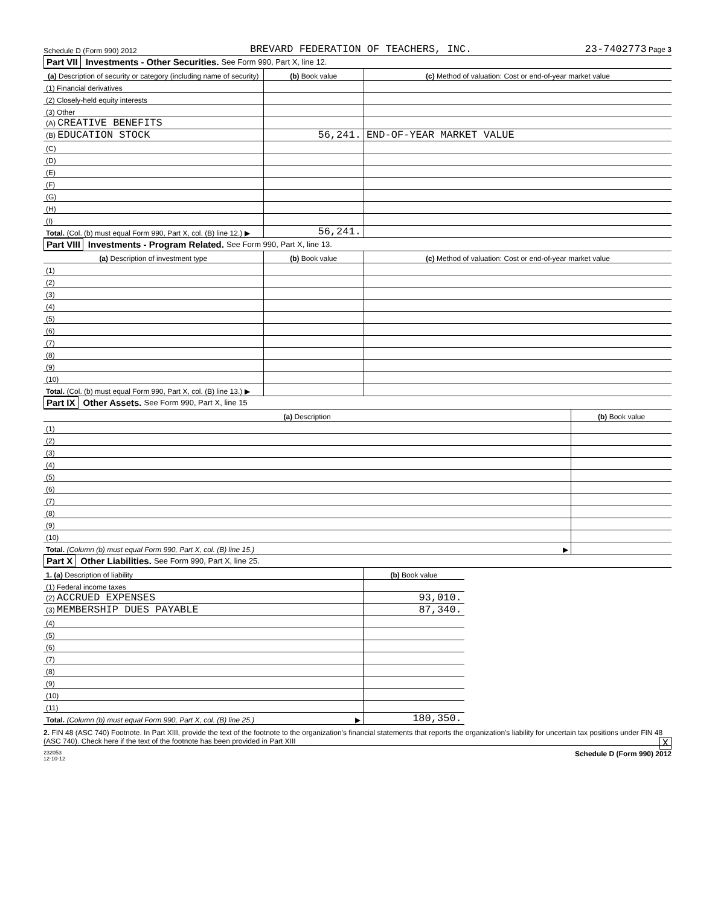Schedule D (Form 990) 2012 BREVARD FEDERATION OF TEACHERS, INC. 23-7402773 Page 3
Part VII Investments - Other Securities. See Form 990, Part X, line 12.
| (a) Description of security or category (including name of security) | (b) Book value | (c) Method of valuation: Cost or end-of-year market value |
| --- | --- | --- |
| (1) Financial derivatives | | |
| (2) Closely-held equity interests | | |
| (3) Other | | |
| (A) CREATIVE BENEFITS | | |
| (B) EDUCATION STOCK | 56,241. | END-OF-YEAR MARKET VALUE |
| (C) | | |
| (D) | | |
| (E) | | |
| (F) | | |
| (G) | | |
| (H) | | |
| (I) | | |
| Total. (Col. (b) must equal Form 990, Part X, col. (B) line 12.) ▶ | 56,241. | |
Part VIII Investments - Program Related. See Form 990, Part X, line 13.
| (a) Description of investment type | (b) Book value | (c) Method of valuation: Cost or end-of-year market value |
| --- | --- | --- |
| (1) | | |
| (2) | | |
| (3) | | |
| (4) | | |
| (5) | | |
| (6) | | |
| (7) | | |
| (8) | | |
| (9) | | |
| (10) | | |
| Total. (Col. (b) must equal Form 990, Part X, col. (B) line 13.) ▶ | | |
Part IX Other Assets. See Form 990, Part X, line 15
| (a) Description | (b) Book value |
| --- | --- |
| (1) | |
| (2) | |
| (3) | |
| (4) | |
| (5) | |
| (6) | |
| (7) | |
| (8) | |
| (9) | |
| (10) | |
| Total. (Column (b) must equal Form 990, Part X, col. (B) line 15.) ▶ | |
Part X Other Liabilities. See Form 990, Part X, line 25.
| 1. (a) Description of liability | (b) Book value |
| --- | --- |
| (1) Federal income taxes | |
| (2) ACCRUED EXPENSES | 93,010. |
| (3) MEMBERSHIP DUES PAYABLE | 87,340. |
| (4) | |
| (5) | |
| (6) | |
| (7) | |
| (8) | |
| (9) | |
| (10) | |
| (11) | |
| Total. (Column (b) must equal Form 990, Part X, col. (B) line 25.) ▶ | 180,350. |
2. FIN 48 (ASC 740) Footnote. In Part XIII, provide the text of the footnote to the organization's financial statements that reports the organization's liability for uncertain tax positions under FIN 48 (ASC 740). Check here if the text of the footnote has been provided in Part XIII X
232053
12-10-12 Schedule D (Form 990) 2012